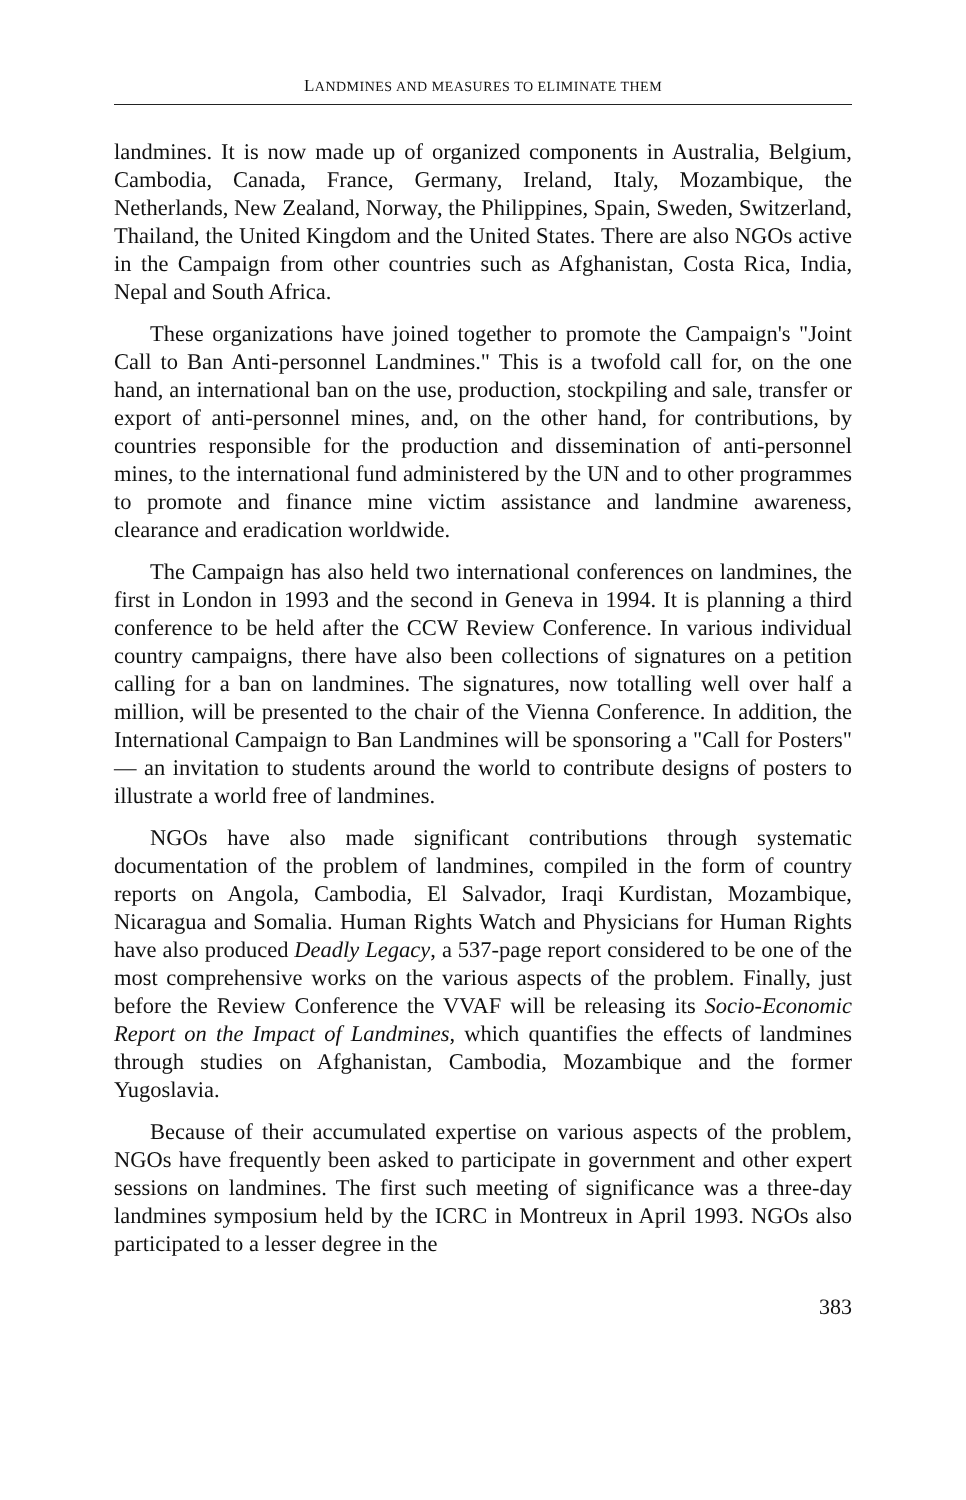LANDMINES AND MEASURES TO ELIMINATE THEM
landmines. It is now made up of organized components in Australia, Belgium, Cambodia, Canada, France, Germany, Ireland, Italy, Mozambique, the Netherlands, New Zealand, Norway, the Philippines, Spain, Sweden, Switzerland, Thailand, the United Kingdom and the United States. There are also NGOs active in the Campaign from other countries such as Afghanistan, Costa Rica, India, Nepal and South Africa.
These organizations have joined together to promote the Campaign's "Joint Call to Ban Anti-personnel Landmines." This is a twofold call for, on the one hand, an international ban on the use, production, stockpiling and sale, transfer or export of anti-personnel mines, and, on the other hand, for contributions, by countries responsible for the production and dissemination of anti-personnel mines, to the international fund administered by the UN and to other programmes to promote and finance mine victim assistance and landmine awareness, clearance and eradication worldwide.
The Campaign has also held two international conferences on landmines, the first in London in 1993 and the second in Geneva in 1994. It is planning a third conference to be held after the CCW Review Conference. In various individual country campaigns, there have also been collections of signatures on a petition calling for a ban on landmines. The signatures, now totalling well over half a million, will be presented to the chair of the Vienna Conference. In addition, the International Campaign to Ban Landmines will be sponsoring a "Call for Posters" — an invitation to students around the world to contribute designs of posters to illustrate a world free of landmines.
NGOs have also made significant contributions through systematic documentation of the problem of landmines, compiled in the form of country reports on Angola, Cambodia, El Salvador, Iraqi Kurdistan, Mozambique, Nicaragua and Somalia. Human Rights Watch and Physicians for Human Rights have also produced Deadly Legacy, a 537-page report considered to be one of the most comprehensive works on the various aspects of the problem. Finally, just before the Review Conference the VVAF will be releasing its Socio-Economic Report on the Impact of Landmines, which quantifies the effects of landmines through studies on Afghanistan, Cambodia, Mozambique and the former Yugoslavia.
Because of their accumulated expertise on various aspects of the problem, NGOs have frequently been asked to participate in government and other expert sessions on landmines. The first such meeting of significance was a three-day landmines symposium held by the ICRC in Montreux in April 1993. NGOs also participated to a lesser degree in the
383